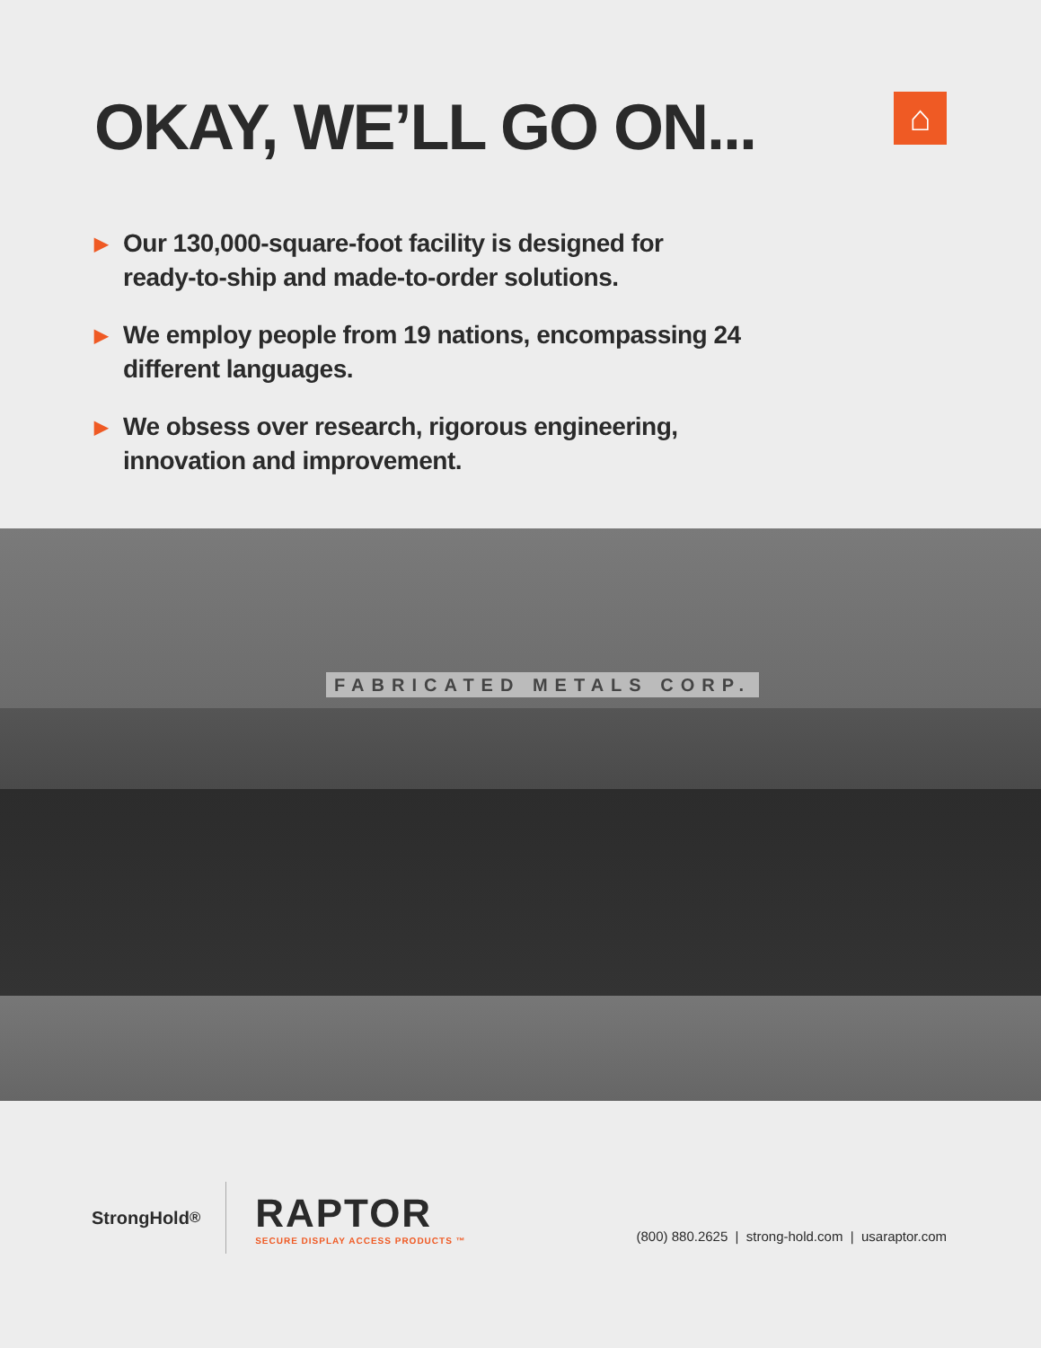OKAY, WE’LL GO ON...
⌂
▶ Our 130,000-square-foot facility is designed for ready-to-ship and made-to-order solutions.
▶ We employ people from 19 nations, encompassing 24 different languages.
▶ We obsess over research, rigorous engineering, innovation and improvement.
FABRICATED METALS CORP.
StrongHold<sup>®</sup>
RAPTOR
SECURE DISPLAY ACCESS PRODUCTS ™
(800) 880.2625 | strong-hold.com | usaraptor.com